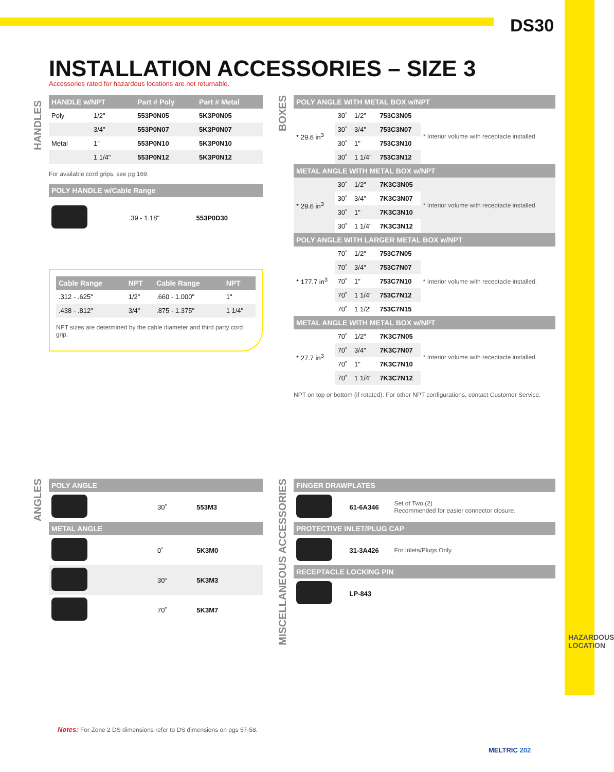DS30
INSTALLATION ACCESSORIES – SIZE 3
Accessories rated for hazardous locations are not returnable.
HANDLES
| HANDLE w/NPT | | Part # Poly | Part # Metal |
| --- | --- | --- | --- |
| Poly | 1/2" | 553P0N05 | 5K3P0N05 |
| | 3/4" | 553P0N07 | 5K3P0N07 |
| Metal | 1" | 553P0N10 | 5K3P0N10 |
| | 1 1/4" | 553P0N12 | 5K3P0N12 |
For available cord grips, see pg 169.
| POLY HANDLE w/Cable Range | | |
| --- | --- | --- |
| | .39 - 1.18" | 553P0D30 |
| Cable Range | NPT | Cable Range | NPT |
| --- | --- | --- | --- |
| .312 - .625" | 1/2" | .660 - 1.000" | 1" |
| .438 - .812" | 3/4" | .875 - 1.375" | 1 1/4" |
NPT sizes are determined by the cable diameter and third party cord grip.
BOXES
| POLY ANGLE WITH METAL BOX w/NPT | | | | |
| --- | --- | --- | --- | --- |
| * 29.6 in<sup>3</sup> | 30˚ | 1/2" | 753C3N05 | * Interior volume with receptacle installed. |
| | 30˚ | 3/4" | 753C3N07 | |
| | 30˚ | 1" | 753C3N10 | |
| | 30˚ | 1 1/4" | 753C3N12 | |
| METAL ANGLE WITH METAL BOX w/NPT | | | | |
| * 29.6 in<sup>3</sup> | 30˚ | 1/2" | 7K3C3N05 | * Interior volume with receptacle installed. |
| | 30˚ | 3/4" | 7K3C3N07 | |
| | 30˚ | 1" | 7K3C3N10 | |
| | 30˚ | 1 1/4" | 7K3C3N12 | |
| POLY ANGLE WITH LARGER METAL BOX w/NPT | | | | |
| * 177.7 in<sup>3</sup> | 70˚ | 1/2" | 753C7N05 | * Interior volume with receptacle installed. |
| | 70˚ | 3/4" | 753C7N07 | |
| | 70˚ | 1" | 753C7N10 | |
| | 70˚ | 1 1/4" | 753C7N12 | |
| | 70˚ | 1 1/2" | 753C7N15 | |
| METAL ANGLE WITH METAL BOX w/NPT | | | | |
| * 27.7 in<sup>3</sup> | 70˚ | 1/2" | 7K3C7N05 | * Interior volume with receptacle installed. |
| | 70˚ | 3/4" | 7K3C7N07 | |
| | 70˚ | 1" | 7K3C7N10 | |
| | 70˚ | 1 1/4" | 7K3C7N12 | |
NPT on top or bottom (if rotated). For other NPT configurations, contact Customer Service.
ANGLES
| POLY ANGLE | | |
| --- | --- | --- |
| | 30˚ | 553M3 |
| METAL ANGLE | | |
| | 0˚ | 5K3M0 |
| | 30° | 5K3M3 |
| | 70˚ | 5K3M7 |
MISCELLANEOUS ACCESSORIES
| FINGER DRAWPLATES | | |
| --- | --- | --- |
| | 61-6A346 | Set of Two (2) Recommended for easier connector closure. |
| PROTECTIVE INLET/PLUG CAP | | |
| | 31-3A426 | For Inlets/Plugs Only. |
| RECEPTACLE LOCKING PIN | | |
| | LP-843 | |
Notes: For Zone 2 DS dimensions refer to DS dimensions on pgs 57-58.
MELTRIC 202
HAZARDOUS LOCATION